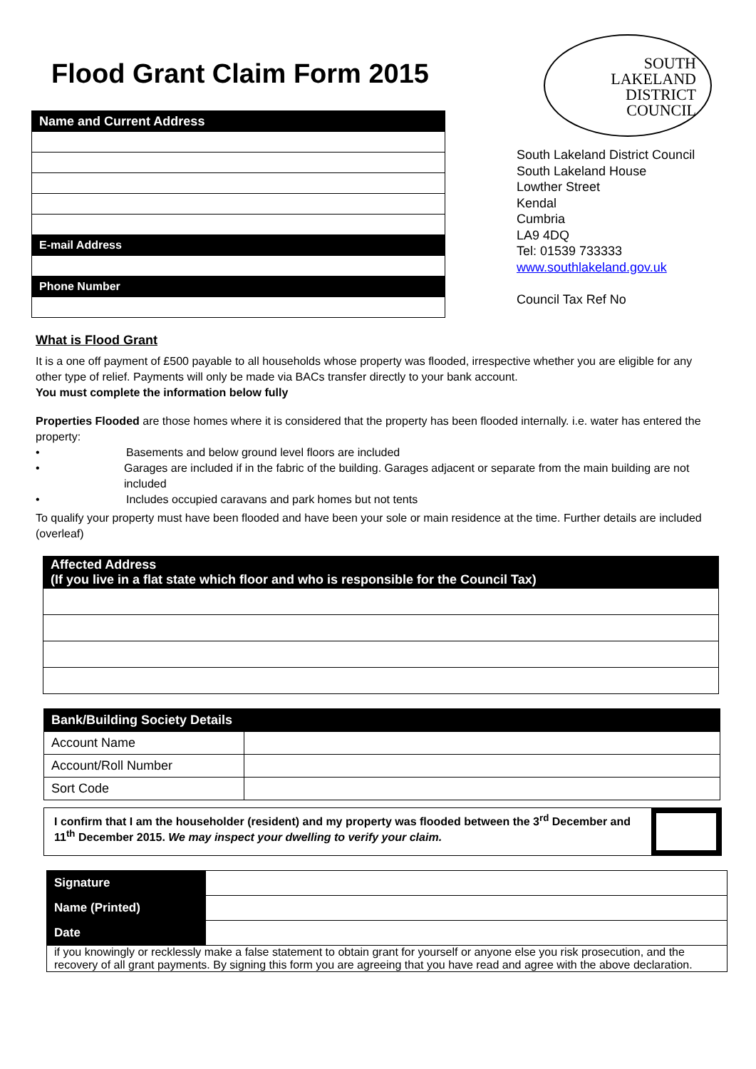Flood Grant Claim Form 2015
| Name and Current Address |
| E-mail Address |
| Phone Number |
SOUTH
LAKELAND
DISTRICT
COUNCIL
South Lakeland District Council
South Lakeland House
Lowther Street
Kendal
Cumbria
LA9 4DQ
Tel: 01539 733333
www.southlakeland.gov.uk
Council Tax Ref No
What is Flood Grant
It is a one off payment of £500 payable to all households whose property was flooded, irrespective whether you are eligible for any other type of relief. Payments will only be made via BACs transfer directly to your bank account.
You must complete the information below fully
Properties Flooded are those homes where it is considered that the property has been flooded internally. i.e. water has entered the property:
• Basements and below ground level floors are included
• Garages are included if in the fabric of the building. Garages adjacent or separate from the main building are not included
• Includes occupied caravans and park homes but not tents
To qualify your property must have been flooded and have been your sole or main residence at the time. Further details are included (overleaf)
| Affected Address (If you live in a flat state which floor and who is responsible for the Council Tax) |
| Bank/Building Society Details | |
| Account Name | |
| Account/Roll Number | |
| Sort Code | |
I confirm that I am the householder (resident) and my property was flooded between the 3<sup>rd</sup> December and 11<sup>th</sup> December 2015. We may inspect your dwelling to verify your claim.
| Signature | |
| Name (Printed) | |
| Date | |
| if you knowingly or recklessly make a false statement to obtain grant for yourself or anyone else you risk prosecution, and the recovery of all grant payments. By signing this form you are agreeing that you have read and agree with the above declaration. | |